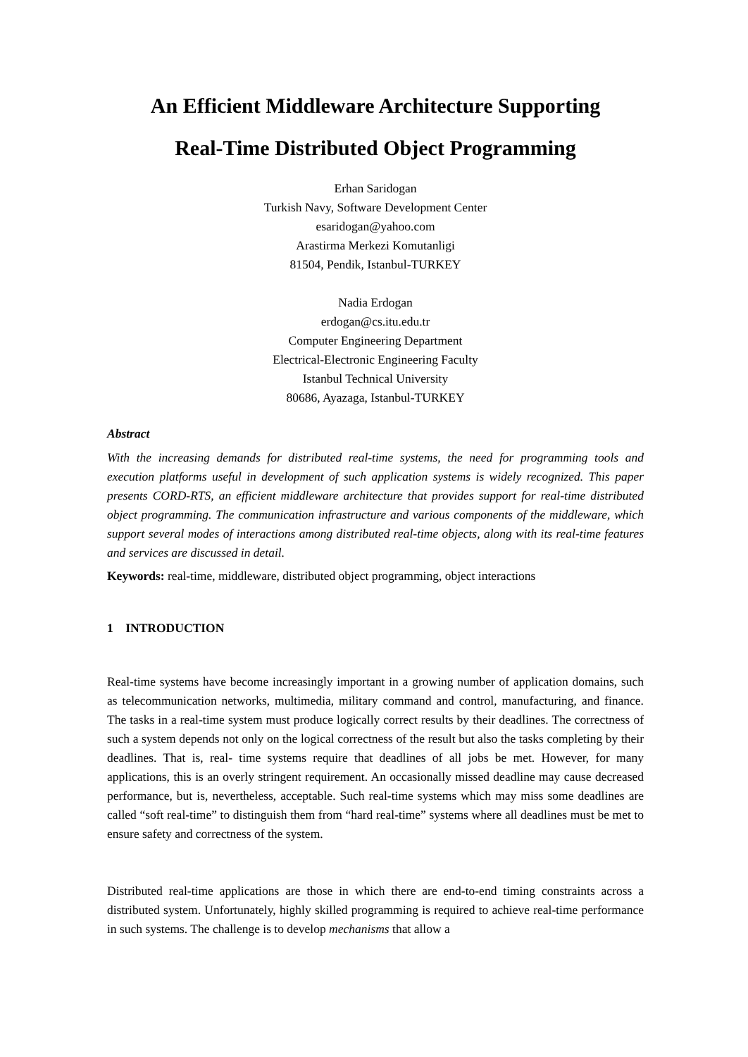An Efficient Middleware Architecture Supporting
Real-Time Distributed Object Programming
Erhan Saridogan
Turkish Navy, Software Development Center
esaridogan@yahoo.com
Arastirma Merkezi Komutanligi
81504, Pendik, Istanbul-TURKEY
Nadia Erdogan
erdogan@cs.itu.edu.tr
Computer Engineering Department
Electrical-Electronic Engineering Faculty
Istanbul Technical University
80686, Ayazaga, Istanbul-TURKEY
Abstract
With the increasing demands for distributed real-time systems, the need for programming tools and execution platforms useful in development of such application systems is widely recognized. This paper presents CORD-RTS, an efficient middleware architecture that provides support for real-time distributed object programming. The communication infrastructure and various components of the middleware, which support several modes of interactions among distributed real-time objects, along with its real-time features and services are discussed in detail.
Keywords: real-time, middleware, distributed object programming, object interactions
1 INTRODUCTION
Real-time systems have become increasingly important in a growing number of application domains, such as telecommunication networks, multimedia, military command and control, manufacturing, and finance. The tasks in a real-time system must produce logically correct results by their deadlines. The correctness of such a system depends not only on the logical correctness of the result but also the tasks completing by their deadlines. That is, real- time systems require that deadlines of all jobs be met. However, for many applications, this is an overly stringent requirement. An occasionally missed deadline may cause decreased performance, but is, nevertheless, acceptable. Such real-time systems which may miss some deadlines are called “soft real-time” to distinguish them from “hard real-time” systems where all deadlines must be met to ensure safety and correctness of the system.
Distributed real-time applications are those in which there are end-to-end timing constraints across a distributed system. Unfortunately, highly skilled programming is required to achieve real-time performance in such systems. The challenge is to develop mechanisms that allow a